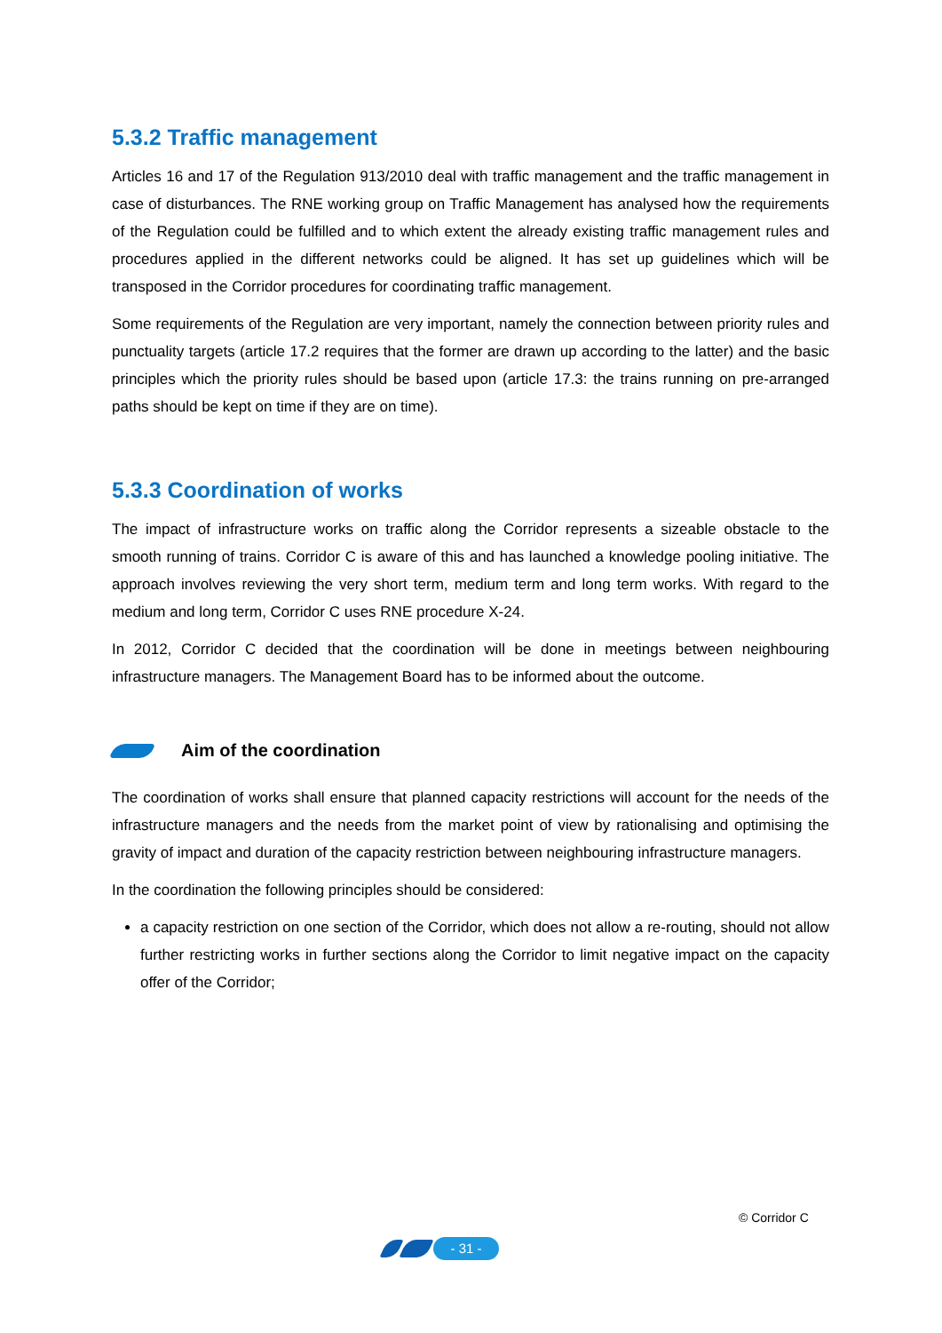5.3.2 Traffic management
Articles 16 and 17 of the Regulation 913/2010 deal with traffic management and the traffic management in case of disturbances. The RNE working group on Traffic Management has analysed how the requirements of the Regulation could be fulfilled and to which extent the already existing traffic management rules and procedures applied in the different networks could be aligned. It has set up guidelines which will be transposed in the Corridor procedures for coordinating traffic management.
Some requirements of the Regulation are very important, namely the connection between priority rules and punctuality targets (article 17.2 requires that the former are drawn up according to the latter) and the basic principles which the priority rules should be based upon (article 17.3: the trains running on pre-arranged paths should be kept on time if they are on time).
5.3.3 Coordination of works
The impact of infrastructure works on traffic along the Corridor represents a sizeable obstacle to the smooth running of trains. Corridor C is aware of this and has launched a knowledge pooling initiative. The approach involves reviewing the very short term, medium term and long term works. With regard to the medium and long term, Corridor C uses RNE procedure X-24.
In 2012, Corridor C decided that the coordination will be done in meetings between neighbouring infrastructure managers. The Management Board has to be informed about the outcome.
Aim of the coordination
The coordination of works shall ensure that planned capacity restrictions will account for the needs of the infrastructure managers and the needs from the market point of view by rationalising and optimising the gravity of impact and duration of the capacity restriction between neighbouring infrastructure managers.
In the coordination the following principles should be considered:
a capacity restriction on one section of the Corridor, which does not allow a re-routing, should not allow further restricting works in further sections along the Corridor to limit negative impact on the capacity offer of the Corridor;
© Corridor C
- 31 -